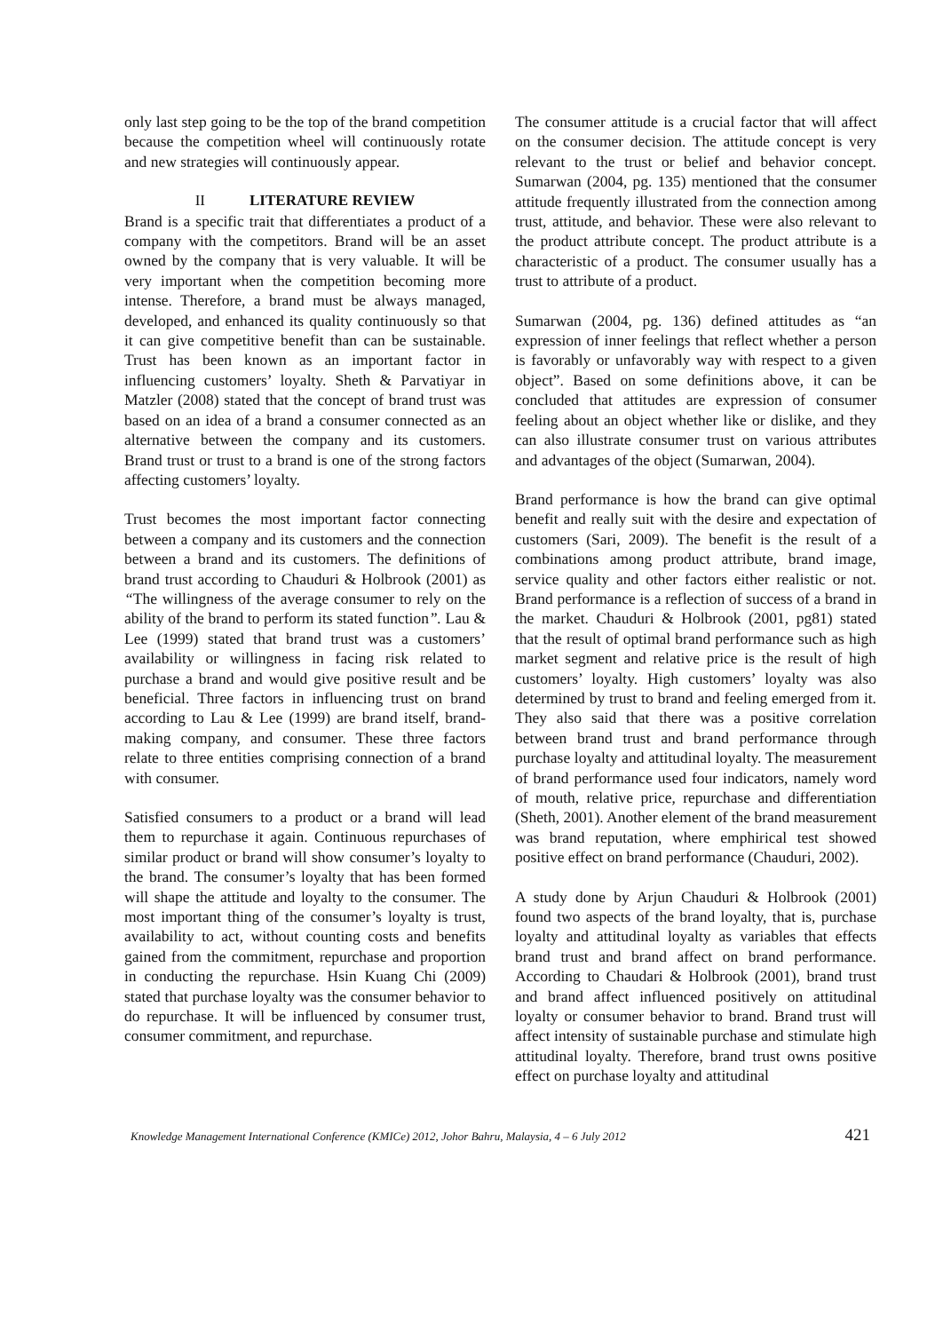only last step going to be the top of the brand competition because the competition wheel will continuously rotate and new strategies will continuously appear.
II LITERATURE REVIEW
Brand is a specific trait that differentiates a product of a company with the competitors. Brand will be an asset owned by the company that is very valuable. It will be very important when the competition becoming more intense. Therefore, a brand must be always managed, developed, and enhanced its quality continuously so that it can give competitive benefit than can be sustainable. Trust has been known as an important factor in influencing customers’ loyalty. Sheth & Parvatiyar in Matzler (2008) stated that the concept of brand trust was based on an idea of a brand a consumer connected as an alternative between the company and its customers. Brand trust or trust to a brand is one of the strong factors affecting customers’ loyalty.
Trust becomes the most important factor connecting between a company and its customers and the connection between a brand and its customers. The definitions of brand trust according to Chauduri & Holbrook (2001) as “The willingness of the average consumer to rely on the ability of the brand to perform its stated function”. Lau & Lee (1999) stated that brand trust was a customers’ availability or willingness in facing risk related to purchase a brand and would give positive result and be beneficial. Three factors in influencing trust on brand according to Lau & Lee (1999) are brand itself, brand-making company, and consumer. These three factors relate to three entities comprising connection of a brand with consumer.
Satisfied consumers to a product or a brand will lead them to repurchase it again. Continuous repurchases of similar product or brand will show consumer’s loyalty to the brand. The consumer’s loyalty that has been formed will shape the attitude and loyalty to the consumer. The most important thing of the consumer’s loyalty is trust, availability to act, without counting costs and benefits gained from the commitment, repurchase and proportion in conducting the repurchase. Hsin Kuang Chi (2009) stated that purchase loyalty was the consumer behavior to do repurchase. It will be influenced by consumer trust, consumer commitment, and repurchase.
The consumer attitude is a crucial factor that will affect on the consumer decision. The attitude concept is very relevant to the trust or belief and behavior concept. Sumarwan (2004, pg. 135) mentioned that the consumer attitude frequently illustrated from the connection among trust, attitude, and behavior. These were also relevant to the product attribute concept. The product attribute is a characteristic of a product. The consumer usually has a trust to attribute of a product.
Sumarwan (2004, pg. 136) defined attitudes as “an expression of inner feelings that reflect whether a person is favorably or unfavorably way with respect to a given object”. Based on some definitions above, it can be concluded that attitudes are expression of consumer feeling about an object whether like or dislike, and they can also illustrate consumer trust on various attributes and advantages of the object (Sumarwan, 2004).
Brand performance is how the brand can give optimal benefit and really suit with the desire and expectation of customers (Sari, 2009). The benefit is the result of a combinations among product attribute, brand image, service quality and other factors either realistic or not. Brand performance is a reflection of success of a brand in the market. Chauduri & Holbrook (2001, pg81) stated that the result of optimal brand performance such as high market segment and relative price is the result of high customers’ loyalty. High customers’ loyalty was also determined by trust to brand and feeling emerged from it. They also said that there was a positive correlation between brand trust and brand performance through purchase loyalty and attitudinal loyalty. The measurement of brand performance used four indicators, namely word of mouth, relative price, repurchase and differentiation (Sheth, 2001). Another element of the brand measurement was brand reputation, where emphirical test showed positive effect on brand performance (Chauduri, 2002).
A study done by Arjun Chauduri & Holbrook (2001) found two aspects of the brand loyalty, that is, purchase loyalty and attitudinal loyalty as variables that effects brand trust and brand affect on brand performance. According to Chaudari & Holbrook (2001), brand trust and brand affect influenced positively on attitudinal loyalty or consumer behavior to brand. Brand trust will affect intensity of sustainable purchase and stimulate high attitudinal loyalty. Therefore, brand trust owns positive effect on purchase loyalty and attitudinal
Knowledge Management International Conference (KMICe) 2012, Johor Bahru, Malaysia, 4 – 6 July 2012 421